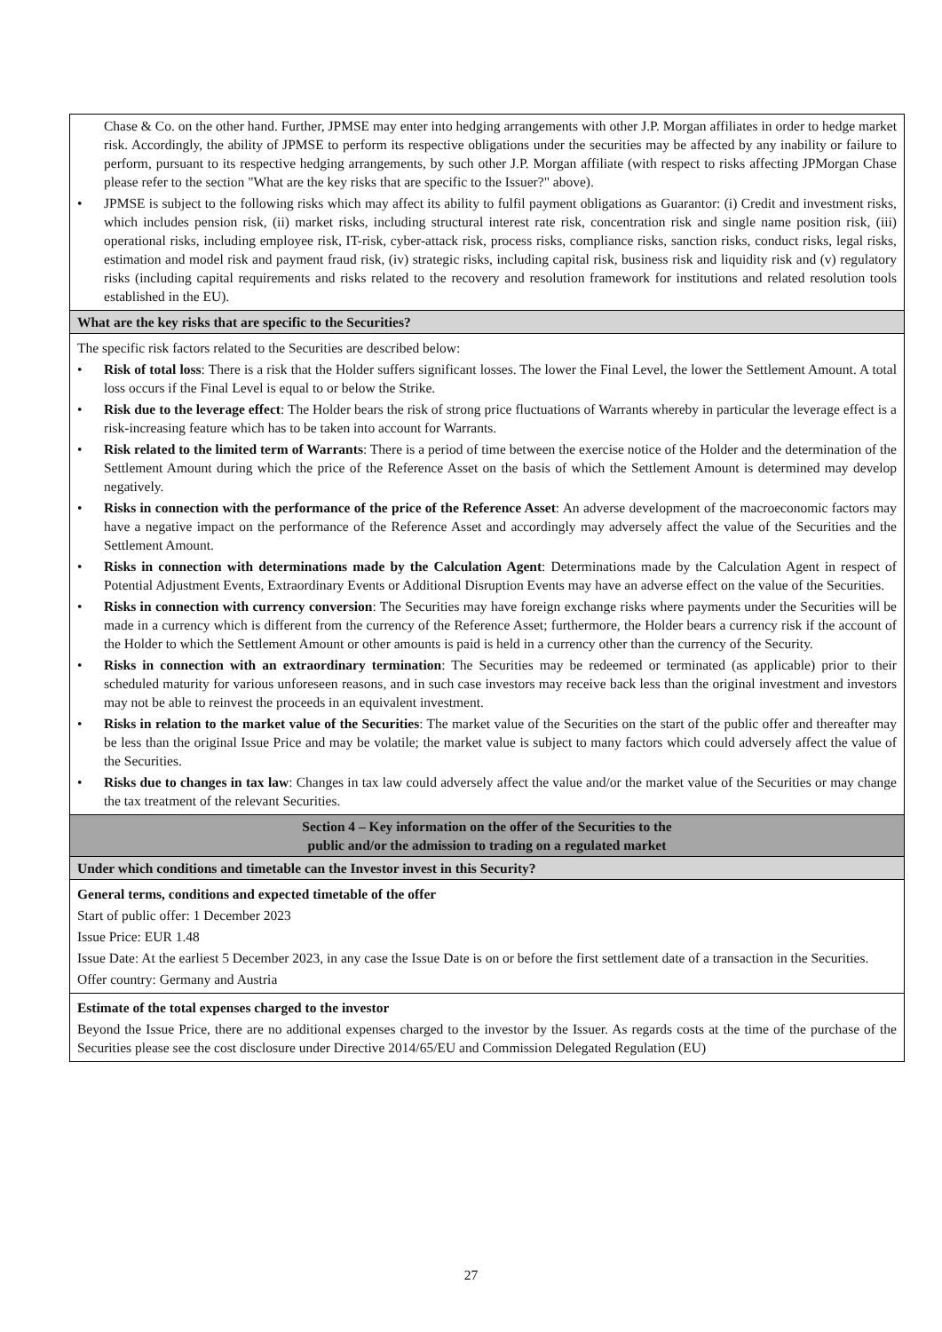| Chase & Co. on the other hand. Further, JPMSE may enter into hedging arrangements with other J.P. Morgan affiliates in order to hedge market risk. Accordingly, the ability of JPMSE to perform its respective obligations under the securities may be affected by any inability or failure to perform, pursuant to its respective hedging arrangements, by such other J.P. Morgan affiliate (with respect to risks affecting JPMorgan Chase please refer to the section "What are the key risks that are specific to the Issuer?" above). • JPMSE is subject to the following risks which may affect its ability to fulfil payment obligations as Guarantor: (i) Credit and investment risks, which includes pension risk, (ii) market risks, including structural interest rate risk, concentration risk and single name position risk, (iii) operational risks, including employee risk, IT-risk, cyber-attack risk, process risks, compliance risks, sanction risks, conduct risks, legal risks, estimation and model risk and payment fraud risk, (iv) strategic risks, including capital risk, business risk and liquidity risk and (v) regulatory risks (including capital requirements and risks related to the recovery and resolution framework for institutions and related resolution tools established in the EU). |
| What are the key risks that are specific to the Securities? |
| The specific risk factors related to the Securities are described below: • Risk of total loss : There is a risk that the Holder suffers significant losses. The lower the Final Level, the lower the Settlement Amount. A total loss occurs if the Final Level is equal to or below the Strike. • Risk due to the leverage effect : The Holder bears the risk of strong price fluctuations of Warrants whereby in particular the leverage effect is a risk-increasing feature which has to be taken into account for Warrants. • Risk related to the limited term of Warrants : There is a period of time between the exercise notice of the Holder and the determination of the Settlement Amount during which the price of the Reference Asset on the basis of which the Settlement Amount is determined may develop negatively. • Risks in connection with the performance of the price of the Reference Asset : An adverse development of the macroeconomic factors may have a negative impact on the performance of the Reference Asset and accordingly may adversely affect the value of the Securities and the Settlement Amount. • Risks in connection with determinations made by the Calculation Agent : Determinations made by the Calculation Agent in respect of Potential Adjustment Events, Extraordinary Events or Additional Disruption Events may have an adverse effect on the value of the Securities. • Risks in connection with currency conversion : The Securities may have foreign exchange risks where payments under the Securities will be made in a currency which is different from the currency of the Reference Asset; furthermore, the Holder bears a currency risk if the account of the Holder to which the Settlement Amount or other amounts is paid is held in a currency other than the currency of the Security. • Risks in connection with an extraordinary termination : The Securities may be redeemed or terminated (as applicable) prior to their scheduled maturity for various unforeseen reasons, and in such case investors may receive back less than the original investment and investors may not be able to reinvest the proceeds in an equivalent investment. • Risks in relation to the market value of the Securities : The market value of the Securities on the start of the public offer and thereafter may be less than the original Issue Price and may be volatile; the market value is subject to many factors which could adversely affect the value of the Securities. • Risks due to changes in tax law : Changes in tax law could adversely affect the value and/or the market value of the Securities or may change the tax treatment of the relevant Securities. |
| Section 4 – Key information on the offer of the Securities to the public and/or the admission to trading on a regulated market |
| Under which conditions and timetable can the Investor invest in this Security? |
| General terms, conditions and expected timetable of the offer Start of public offer: 1 December 2023 Issue Price: EUR 1.48 Issue Date: At the earliest 5 December 2023, in any case the Issue Date is on or before the first settlement date of a transaction in the Securities. Offer country: Germany and Austria |
| Estimate of the total expenses charged to the investor Beyond the Issue Price, there are no additional expenses charged to the investor by the Issuer. As regards costs at the time of the purchase of the Securities please see the cost disclosure under Directive 2014/65/EU and Commission Delegated Regulation (EU) |
27